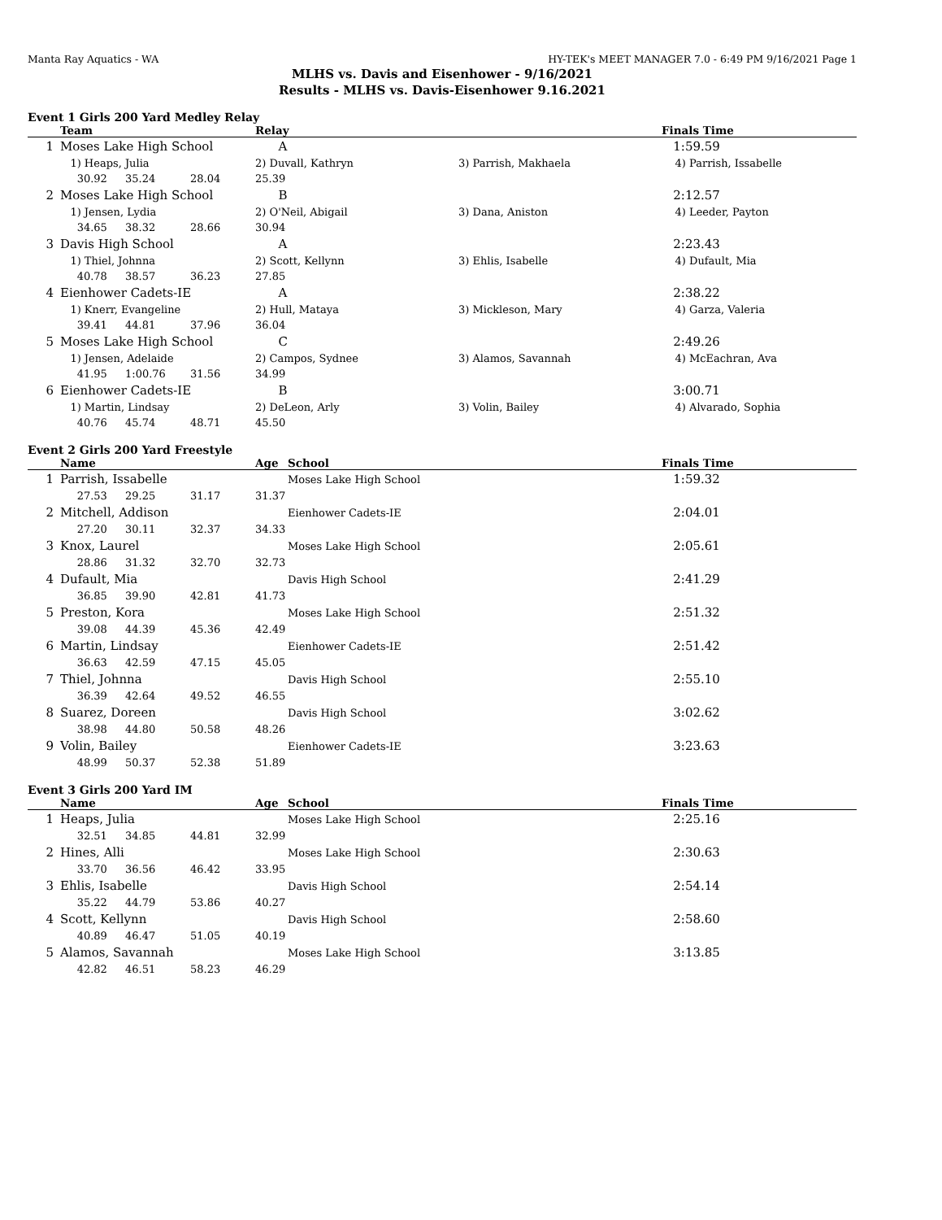Manta Ray Aquatics - WA HY-TEK's MEET MANAGER 7.0 - 6:49 PM 9/16/2021 Page 1
MLHS vs. Davis and Eisenhower - 9/16/2021
Results - MLHS vs. Davis-Eisenhower 9.16.2021
Event 1 Girls 200 Yard Medley Relay
| | Team | | | Relay | | Finals Time |
| --- | --- | --- | --- | --- | --- | --- |
| 1 | Moses Lake High School | | | A | | 1:59.59 |
| | 1) Heaps, Julia | | | 2) Duvall, Kathryn | 3) Parrish, Makhaela | 4) Parrish, Issabelle |
| | 30.92 | 35.24 | 28.04 | 25.39 | | |
| 2 | Moses Lake High School | | | B | | 2:12.57 |
| | 1) Jensen, Lydia | | | 2) O'Neil, Abigail | 3) Dana, Aniston | 4) Leeder, Payton |
| | 34.65 | 38.32 | 28.66 | 30.94 | | |
| 3 | Davis High School | | | A | | 2:23.43 |
| | 1) Thiel, Johnna | | | 2) Scott, Kellynn | 3) Ehlis, Isabelle | 4) Dufault, Mia |
| | 40.78 | 38.57 | 36.23 | 27.85 | | |
| 4 | Eienhower Cadets-IE | | | A | | 2:38.22 |
| | 1) Knerr, Evangeline | | | 2) Hull, Mataya | 3) Mickleson, Mary | 4) Garza, Valeria |
| | 39.41 | 44.81 | 37.96 | 36.04 | | |
| 5 | Moses Lake High School | | | C | | 2:49.26 |
| | 1) Jensen, Adelaide | | | 2) Campos, Sydnee | 3) Alamos, Savannah | 4) McEachran, Ava |
| | 41.95 | 1:00.76 | 31.56 | 34.99 | | |
| 6 | Eienhower Cadets-IE | | | B | | 3:00.71 |
| | 1) Martin, Lindsay | | | 2) DeLeon, Arly | 3) Volin, Bailey | 4) Alvarado, Sophia |
| | 40.76 | 45.74 | 48.71 | 45.50 | | |
Event 2 Girls 200 Yard Freestyle
| | Name | | | Age | School | Finals Time |
| --- | --- | --- | --- | --- | --- | --- |
| 1 | Parrish, Issabelle | | | | Moses Lake High School | 1:59.32 |
| | 27.53 | 29.25 | 31.17 | 31.37 | | |
| 2 | Mitchell, Addison | | | | Eienhower Cadets-IE | 2:04.01 |
| | 27.20 | 30.11 | 32.37 | 34.33 | | |
| 3 | Knox, Laurel | | | | Moses Lake High School | 2:05.61 |
| | 28.86 | 31.32 | 32.70 | 32.73 | | |
| 4 | Dufault, Mia | | | | Davis High School | 2:41.29 |
| | 36.85 | 39.90 | 42.81 | 41.73 | | |
| 5 | Preston, Kora | | | | Moses Lake High School | 2:51.32 |
| | 39.08 | 44.39 | 45.36 | 42.49 | | |
| 6 | Martin, Lindsay | | | | Eienhower Cadets-IE | 2:51.42 |
| | 36.63 | 42.59 | 47.15 | 45.05 | | |
| 7 | Thiel, Johnna | | | | Davis High School | 2:55.10 |
| | 36.39 | 42.64 | 49.52 | 46.55 | | |
| 8 | Suarez, Doreen | | | | Davis High School | 3:02.62 |
| | 38.98 | 44.80 | 50.58 | 48.26 | | |
| 9 | Volin, Bailey | | | | Eienhower Cadets-IE | 3:23.63 |
| | 48.99 | 50.37 | 52.38 | 51.89 | | |
Event 3 Girls 200 Yard IM
| | Name | | | Age | School | Finals Time |
| --- | --- | --- | --- | --- | --- | --- |
| 1 | Heaps, Julia | | | | Moses Lake High School | 2:25.16 |
| | 32.51 | 34.85 | 44.81 | 32.99 | | |
| 2 | Hines, Alli | | | | Moses Lake High School | 2:30.63 |
| | 33.70 | 36.56 | 46.42 | 33.95 | | |
| 3 | Ehlis, Isabelle | | | | Davis High School | 2:54.14 |
| | 35.22 | 44.79 | 53.86 | 40.27 | | |
| 4 | Scott, Kellynn | | | | Davis High School | 2:58.60 |
| | 40.89 | 46.47 | 51.05 | 40.19 | | |
| 5 | Alamos, Savannah | | | | Moses Lake High School | 3:13.85 |
| | 42.82 | 46.51 | 58.23 | 46.29 | | |